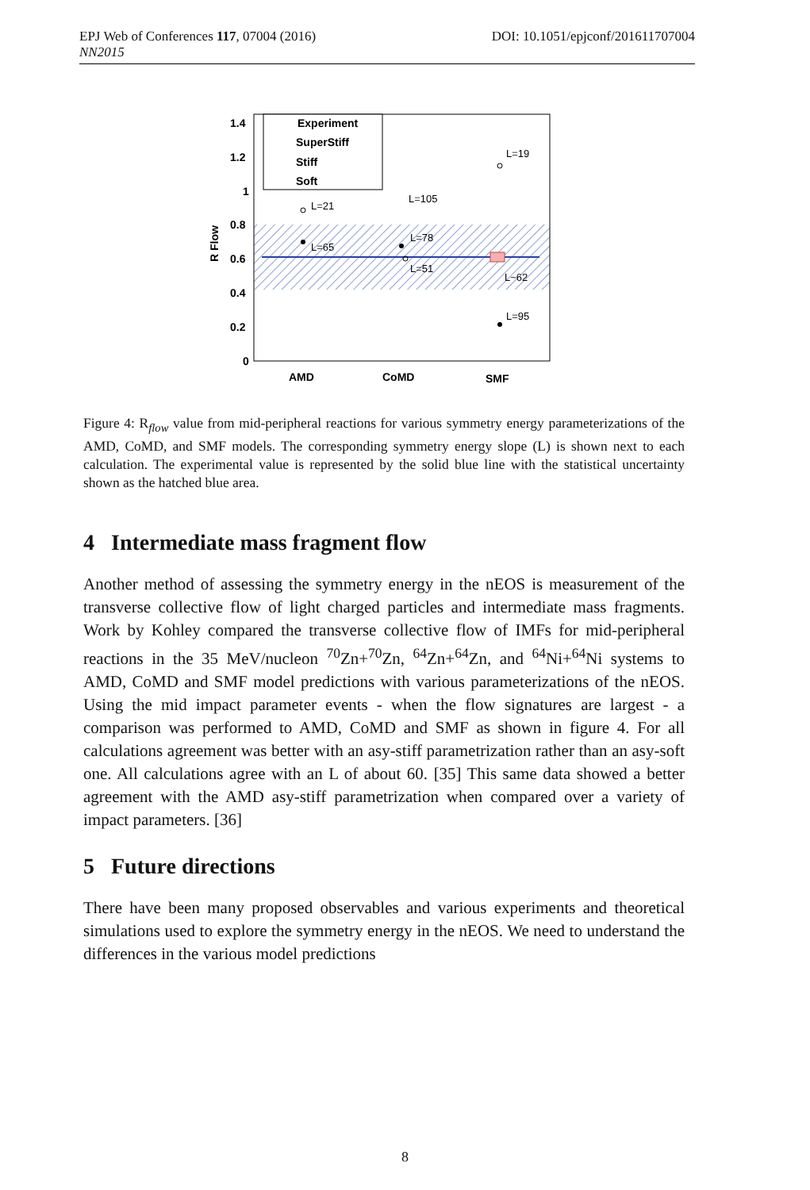DOI: 10.1051/epjconf/201611707004 EPJ Web of Conferences 117, 07004 (2016)
NN2015
Experiment
SuperStiff
Stiff
Soft
1.4
1.2
1
0.8
0.6
0.4
0.2
0
AMD
CoMD
SMF
R Flow
L=21
L=65
L=105
L=78
L=51
L=19
L~62
L=95
Figure 4: R<sub>flow</sub> value from mid-peripheral reactions for various symmetry energy parameterizations of the AMD, CoMD, and SMF models. The corresponding symmetry energy slope (L) is shown next to each calculation. The experimental value is represented by the solid blue line with the statistical uncertainty shown as the hatched blue area.
4 Intermediate mass fragment flow
Another method of assessing the symmetry energy in the nEOS is measurement of the transverse collective flow of light charged particles and intermediate mass fragments. Work by Kohley compared the transverse collective flow of IMFs for mid-peripheral reactions in the 35 MeV/nucleon <sup>70</sup>Zn+<sup>70</sup>Zn, <sup>64</sup>Zn+<sup>64</sup>Zn, and <sup>64</sup>Ni+<sup>64</sup>Ni systems to AMD, CoMD and SMF model predictions with various parameterizations of the nEOS. Using the mid impact parameter events - when the flow signatures are largest - a comparison was performed to AMD, CoMD and SMF as shown in figure 4. For all calculations agreement was better with an asy-stiff parametrization rather than an asy-soft one. All calculations agree with an L of about 60. [35] This same data showed a better agreement with the AMD asy-stiff parametrization when compared over a variety of impact parameters. [36]
5 Future directions
There have been many proposed observables and various experiments and theoretical simulations used to explore the symmetry energy in the nEOS. We need to understand the differences in the various model predictions
8